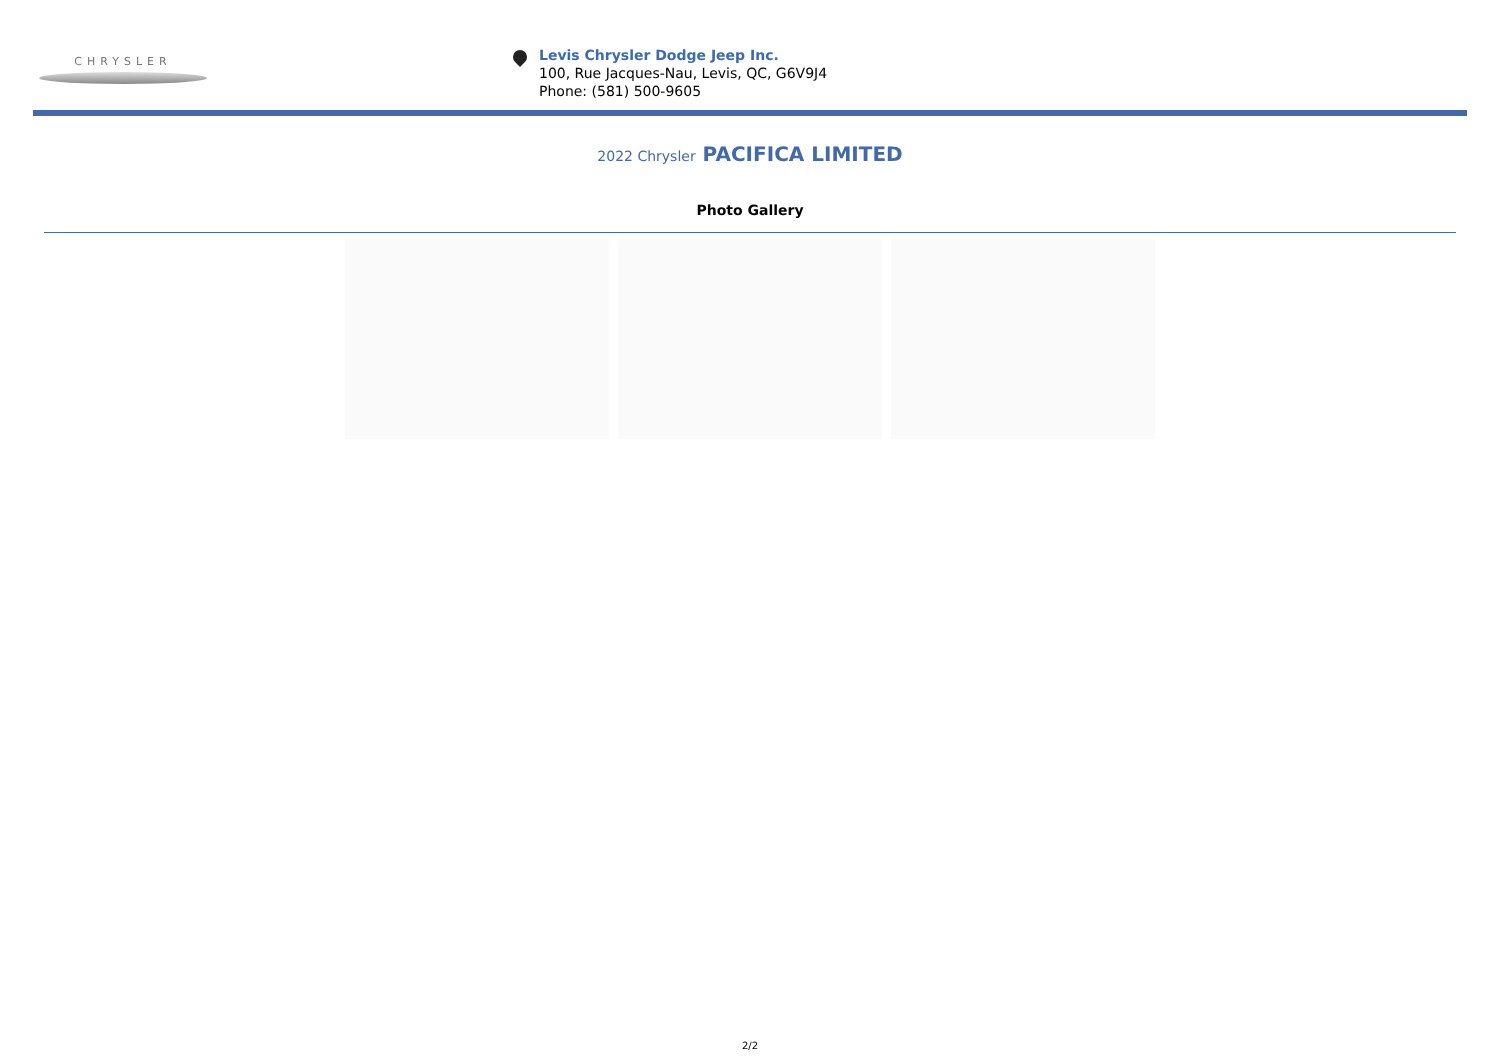CHRYSLER
Levis Chrysler Dodge Jeep Inc.
100, Rue Jacques-Nau, Levis, QC, G6V9J4
Phone: (581) 500-9605
2022 Chrysler PACIFICA LIMITED
Photo Gallery
2/2